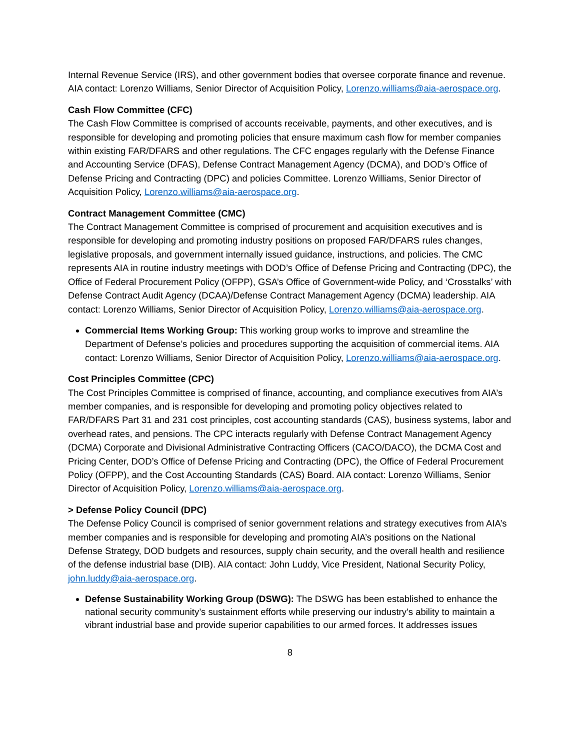Internal Revenue Service (IRS), and other government bodies that oversee corporate finance and revenue. AIA contact: Lorenzo Williams, Senior Director of Acquisition Policy, Lorenzo.williams@aia-aerospace.org.
Cash Flow Committee (CFC)
The Cash Flow Committee is comprised of accounts receivable, payments, and other executives, and is responsible for developing and promoting policies that ensure maximum cash flow for member companies within existing FAR/DFARS and other regulations. The CFC engages regularly with the Defense Finance and Accounting Service (DFAS), Defense Contract Management Agency (DCMA), and DOD’s Office of Defense Pricing and Contracting (DPC) and policies Committee. Lorenzo Williams, Senior Director of Acquisition Policy, Lorenzo.williams@aia-aerospace.org.
Contract Management Committee (CMC)
The Contract Management Committee is comprised of procurement and acquisition executives and is responsible for developing and promoting industry positions on proposed FAR/DFARS rules changes, legislative proposals, and government internally issued guidance, instructions, and policies. The CMC represents AIA in routine industry meetings with DOD’s Office of Defense Pricing and Contracting (DPC), the Office of Federal Procurement Policy (OFPP), GSA’s Office of Government-wide Policy, and ‘Crosstalks’ with Defense Contract Audit Agency (DCAA)/Defense Contract Management Agency (DCMA) leadership. AIA contact: Lorenzo Williams, Senior Director of Acquisition Policy, Lorenzo.williams@aia-aerospace.org.
Commercial Items Working Group: This working group works to improve and streamline the Department of Defense’s policies and procedures supporting the acquisition of commercial items. AIA contact: Lorenzo Williams, Senior Director of Acquisition Policy, Lorenzo.williams@aia-aerospace.org.
Cost Principles Committee (CPC)
The Cost Principles Committee is comprised of finance, accounting, and compliance executives from AIA’s member companies, and is responsible for developing and promoting policy objectives related to FAR/DFARS Part 31 and 231 cost principles, cost accounting standards (CAS), business systems, labor and overhead rates, and pensions. The CPC interacts regularly with Defense Contract Management Agency (DCMA) Corporate and Divisional Administrative Contracting Officers (CACO/DACO), the DCMA Cost and Pricing Center, DOD’s Office of Defense Pricing and Contracting (DPC), the Office of Federal Procurement Policy (OFPP), and the Cost Accounting Standards (CAS) Board. AIA contact: Lorenzo Williams, Senior Director of Acquisition Policy, Lorenzo.williams@aia-aerospace.org.
> Defense Policy Council (DPC)
The Defense Policy Council is comprised of senior government relations and strategy executives from AIA’s member companies and is responsible for developing and promoting AIA’s positions on the National Defense Strategy, DOD budgets and resources, supply chain security, and the overall health and resilience of the defense industrial base (DIB). AIA contact: John Luddy, Vice President, National Security Policy, john.luddy@aia-aerospace.org.
Defense Sustainability Working Group (DSWG): The DSWG has been established to enhance the national security community’s sustainment efforts while preserving our industry’s ability to maintain a vibrant industrial base and provide superior capabilities to our armed forces. It addresses issues
8